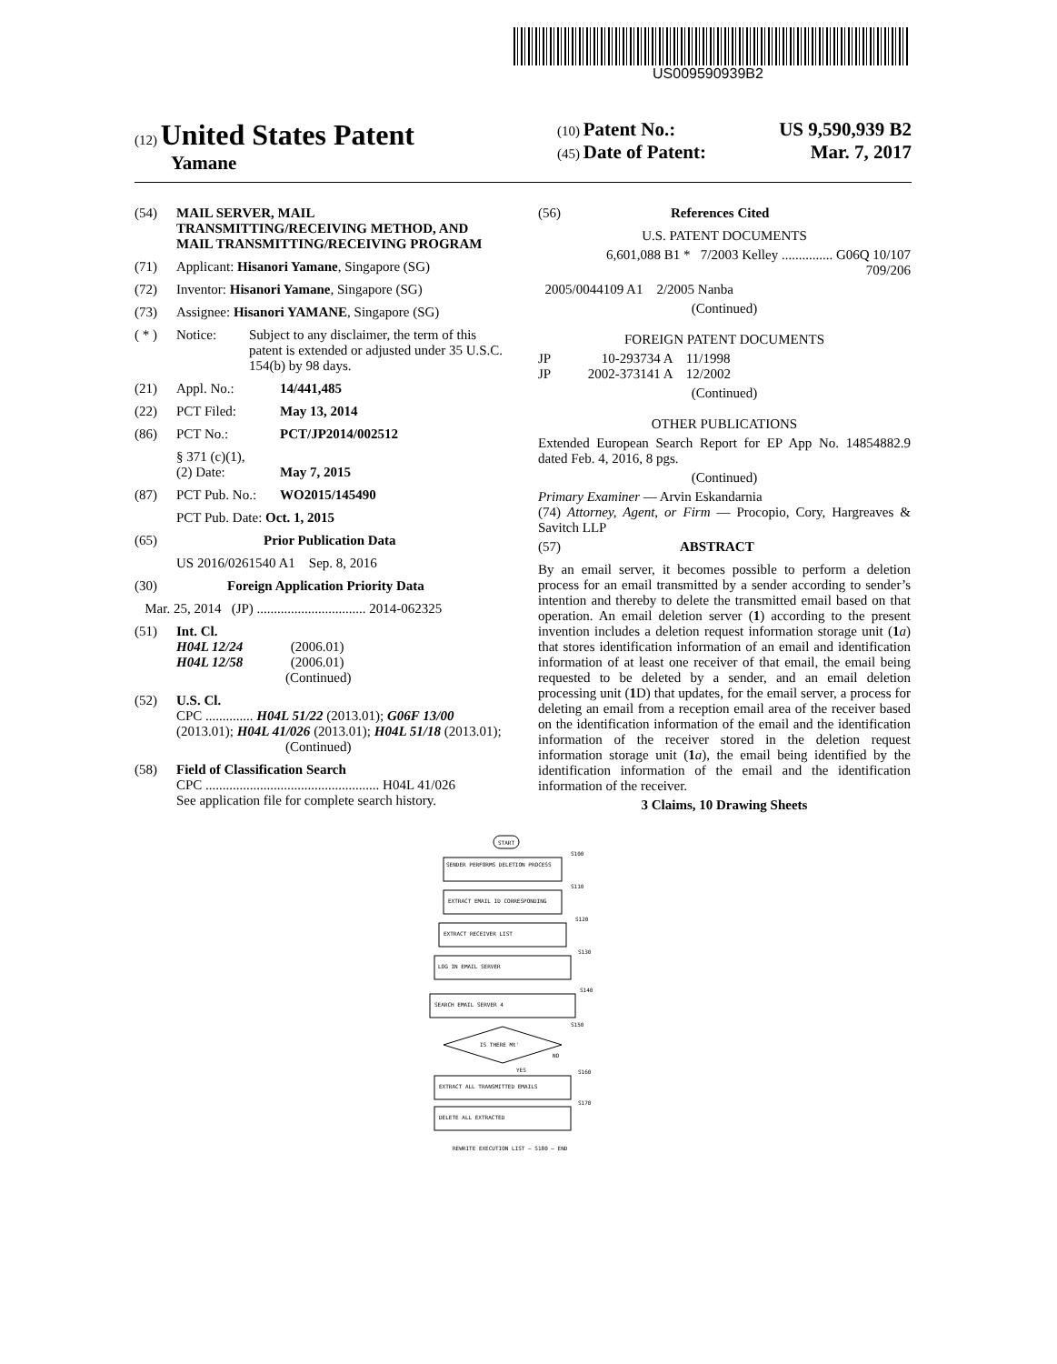US009590939B2
(12) United States Patent
Yamane
(10) Patent No.: US 9,590,939 B2
(45) Date of Patent: Mar. 7, 2017
(54) MAIL SERVER, MAIL TRANSMITTING/RECEIVING METHOD, AND MAIL TRANSMITTING/RECEIVING PROGRAM
(71) Applicant: Hisanori Yamane, Singapore (SG)
(72) Inventor: Hisanori Yamane, Singapore (SG)
(73) Assignee: Hisanori YAMANE, Singapore (SG)
( * ) Notice: Subject to any disclaimer, the term of this patent is extended or adjusted under 35 U.S.C. 154(b) by 98 days.
(21) Appl. No.: 14/441,485
(22) PCT Filed: May 13, 2014
(86) PCT No.: PCT/JP2014/002512
§ 371 (c)(1),
(2) Date:
May 7, 2015
(87) PCT Pub. No.: WO2015/145490
PCT Pub. Date: Oct. 1, 2015
(65) Prior Publication Data
US 2016/0261540 A1 Sep. 8, 2016
(30) Foreign Application Priority Data
Mar. 25, 2014 (JP) ................................ 2014-062325
(51) Int. Cl.
H04L 12/24 (2006.01)
H04L 12/58 (2006.01)
(Continued)
(52) U.S. Cl.
CPC .............. H04L 51/22 (2013.01); G06F 13/00 (2013.01); H04L 41/026 (2013.01); H04L 51/18 (2013.01);
(Continued)
(58) Field of Classification Search
CPC ................................................... H04L 41/026
See application file for complete search history.
(56) References Cited
U.S. PATENT DOCUMENTS
6,601,088 B1 * 7/2003 Kelley ............... G06Q 10/107
709/206
2005/0044109 A1 2/2005 Nanba
(Continued)
FOREIGN PATENT DOCUMENTS
JP 10-293734 A 11/1998
JP 2002-373141 A 12/2002
(Continued)
OTHER PUBLICATIONS
Extended European Search Report for EP App No. 14854882.9 dated Feb. 4, 2016, 8 pgs.
(Continued)
Primary Examiner — Arvin Eskandarnia
(74) Attorney, Agent, or Firm — Procopio, Cory, Hargreaves & Savitch LLP
(57) ABSTRACT
By an email server, it becomes possible to perform a deletion process for an email transmitted by a sender according to sender’s intention and thereby to delete the transmitted email based on that operation. An email deletion server (1) according to the present invention includes a deletion request information storage unit (1 a) that stores identification information of an email and identification information of at least one receiver of that email, the email being requested to be deleted by a sender, and an email deletion processing unit (1 D) that updates, for the email server, a process for deleting an email from a reception email area of the receiver based on the identification information of the email and the identification information of the receiver stored in the deletion request information storage unit (1 a), the email being identified by the identification information of the email and the identification information of the receiver.
3 Claims, 10 Drawing Sheets
START
SENDER PERFORMS DELETION PROCESS
S100
EXTRACT EMAIL ID CORRESPONDING
S110
EXTRACT RECEIVER LIST
S120
LOG IN EMAIL SERVER
S130
SEARCH EMAIL SERVER 4
S140
IS THERE Mt'
S150
YES
NO
EXTRACT ALL TRANSMITTED EMAILS
S160
DELETE ALL EXTRACTED
S170
REWRITE EXECUTION LIST — S180 — END